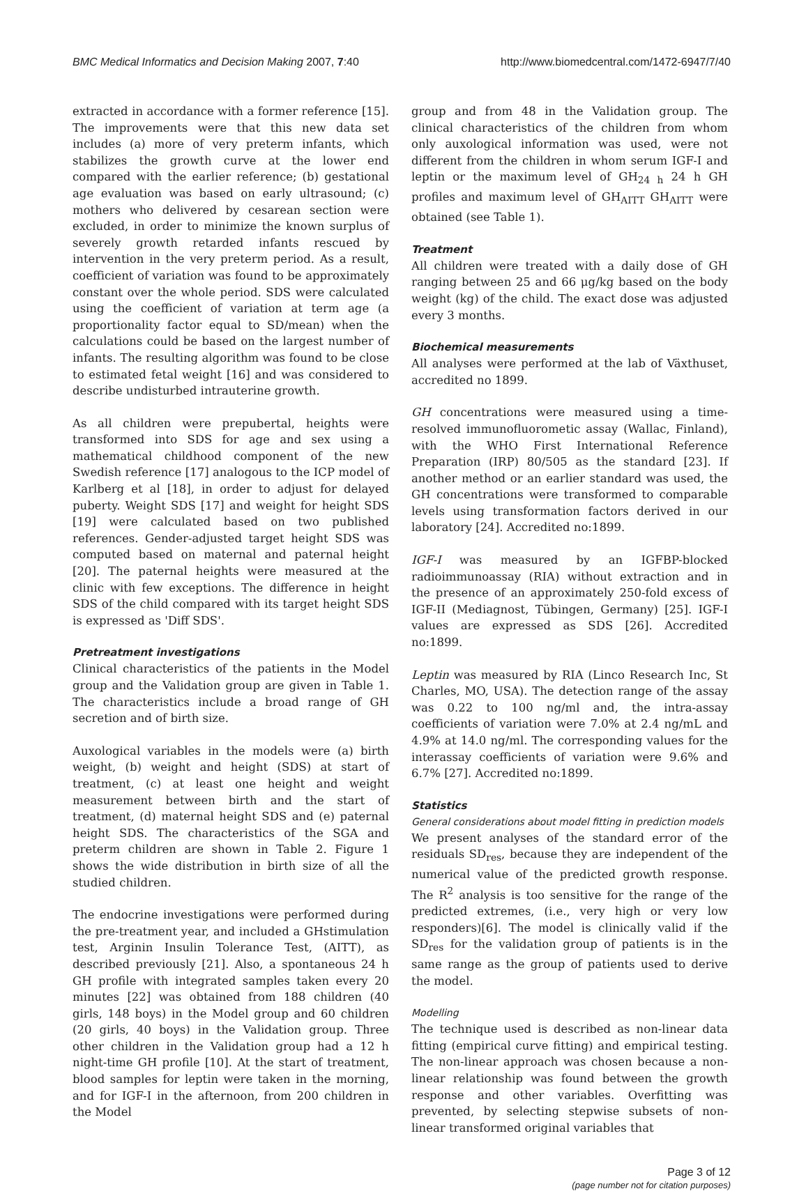BMC Medical Informatics and Decision Making 2007, 7:40 http://www.biomedcentral.com/1472-6947/7/40
extracted in accordance with a former reference [15]. The improvements were that this new data set includes (a) more of very preterm infants, which stabilizes the growth curve at the lower end compared with the earlier reference; (b) gestational age evaluation was based on early ultrasound; (c) mothers who delivered by cesarean section were excluded, in order to minimize the known surplus of severely growth retarded infants rescued by intervention in the very preterm period. As a result, coefficient of variation was found to be approximately constant over the whole period. SDS were calculated using the coefficient of variation at term age (a proportionality factor equal to SD/mean) when the calculations could be based on the largest number of infants. The resulting algorithm was found to be close to estimated fetal weight [16] and was considered to describe undisturbed intrauterine growth.
As all children were prepubertal, heights were transformed into SDS for age and sex using a mathematical childhood component of the new Swedish reference [17] analogous to the ICP model of Karlberg et al [18], in order to adjust for delayed puberty. Weight SDS [17] and weight for height SDS [19] were calculated based on two published references. Gender-adjusted target height SDS was computed based on maternal and paternal height [20]. The paternal heights were measured at the clinic with few exceptions. The difference in height SDS of the child compared with its target height SDS is expressed as 'Diff SDS'.
Pretreatment investigations
Clinical characteristics of the patients in the Model group and the Validation group are given in Table 1. The characteristics include a broad range of GH secretion and of birth size.
Auxological variables in the models were (a) birth weight, (b) weight and height (SDS) at start of treatment, (c) at least one height and weight measurement between birth and the start of treatment, (d) maternal height SDS and (e) paternal height SDS. The characteristics of the SGA and preterm children are shown in Table 2. Figure 1 shows the wide distribution in birth size of all the studied children.
The endocrine investigations were performed during the pre-treatment year, and included a GHstimulation test, Arginin Insulin Tolerance Test, (AITT), as described previously [21]. Also, a spontaneous 24 h GH profile with integrated samples taken every 20 minutes [22] was obtained from 188 children (40 girls, 148 boys) in the Model group and 60 children (20 girls, 40 boys) in the Validation group. Three other children in the Validation group had a 12 h night-time GH profile [10]. At the start of treatment, blood samples for leptin were taken in the morning, and for IGF-I in the afternoon, from 200 children in the Model
group and from 48 in the Validation group. The clinical characteristics of the children from whom only auxological information was used, were not different from the children in whom serum IGF-I and leptin or the maximum level of GH<sub>24 h</sub> 24 h GH profiles and maximum level of GH<sub>AITT</sub> GH<sub>AITT</sub> were obtained (see Table 1).
Treatment
All children were treated with a daily dose of GH ranging between 25 and 66 μg/kg based on the body weight (kg) of the child. The exact dose was adjusted every 3 months.
Biochemical measurements
All analyses were performed at the lab of Växthuset, accredited no 1899.
GH concentrations were measured using a time-resolved immunofluorometic assay (Wallac, Finland), with the WHO First International Reference Preparation (IRP) 80/505 as the standard [23]. If another method or an earlier standard was used, the GH concentrations were transformed to comparable levels using transformation factors derived in our laboratory [24]. Accredited no:1899.
IGF-I was measured by an IGFBP-blocked radioimmunoassay (RIA) without extraction and in the presence of an approximately 250-fold excess of IGF-II (Mediagnost, Tübingen, Germany) [25]. IGF-I values are expressed as SDS [26]. Accredited no:1899.
Leptin was measured by RIA (Linco Research Inc, St Charles, MO, USA). The detection range of the assay was 0.22 to 100 ng/ml and, the intra-assay coefficients of variation were 7.0% at 2.4 ng/mL and 4.9% at 14.0 ng/ml. The corresponding values for the interassay coefficients of variation were 9.6% and 6.7% [27]. Accredited no:1899.
Statistics
General considerations about model fitting in prediction models
We present analyses of the standard error of the residuals SD<sub>res</sub>, because they are independent of the numerical value of the predicted growth response. The R<sup>2</sup> analysis is too sensitive for the range of the predicted extremes, (i.e., very high or very low responders)[6]. The model is clinically valid if the SD<sub>res</sub> for the validation group of patients is in the same range as the group of patients used to derive the model.
Modelling
The technique used is described as non-linear data fitting (empirical curve fitting) and empirical testing. The non-linear approach was chosen because a non-linear relationship was found between the growth response and other variables. Overfitting was prevented, by selecting stepwise subsets of non-linear transformed original variables that
Page 3 of 12
(page number not for citation purposes)